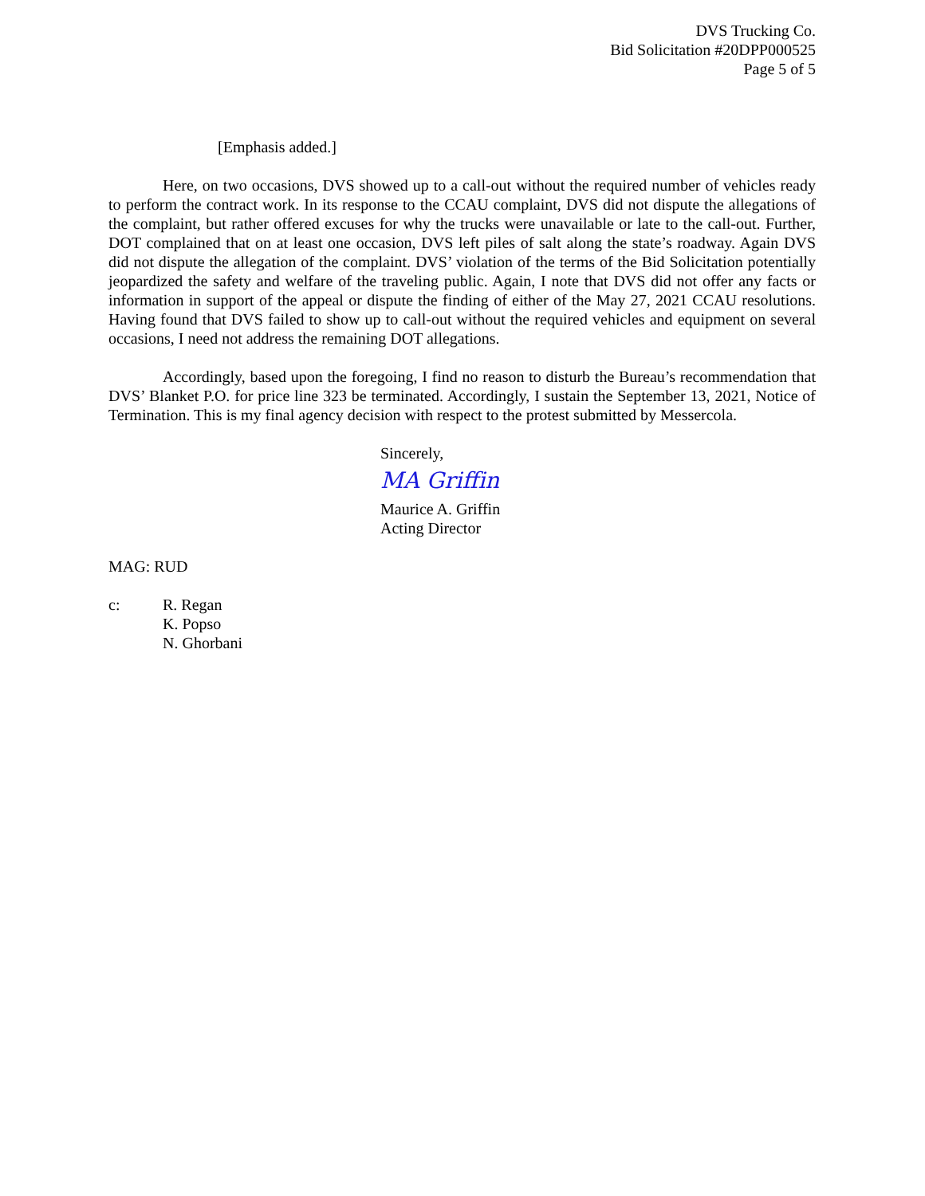DVS Trucking Co.
Bid Solicitation #20DPP000525
Page 5 of 5
[Emphasis added.]
Here, on two occasions, DVS showed up to a call-out without the required number of vehicles ready to perform the contract work. In its response to the CCAU complaint, DVS did not dispute the allegations of the complaint, but rather offered excuses for why the trucks were unavailable or late to the call-out. Further, DOT complained that on at least one occasion, DVS left piles of salt along the state’s roadway. Again DVS did not dispute the allegation of the complaint. DVS’ violation of the terms of the Bid Solicitation potentially jeopardized the safety and welfare of the traveling public. Again, I note that DVS did not offer any facts or information in support of the appeal or dispute the finding of either of the May 27, 2021 CCAU resolutions. Having found that DVS failed to show up to call-out without the required vehicles and equipment on several occasions, I need not address the remaining DOT allegations.
Accordingly, based upon the foregoing, I find no reason to disturb the Bureau’s recommendation that DVS’ Blanket P.O. for price line 323 be terminated. Accordingly, I sustain the September 13, 2021, Notice of Termination. This is my final agency decision with respect to the protest submitted by Messercola.
Sincerely,
MA Griffin
Maurice A. Griffin
Acting Director
MAG: RUD
c: R. Regan
K. Popso
N. Ghorbani